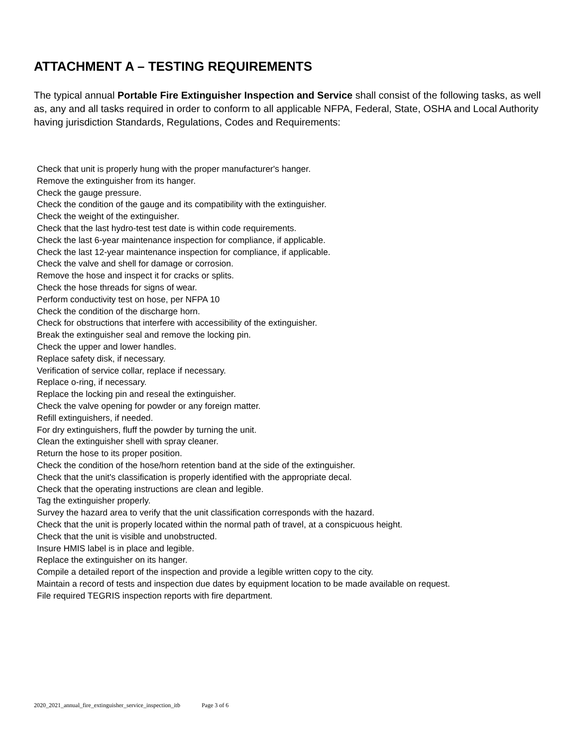ATTACHMENT A – TESTING REQUIREMENTS
The typical annual Portable Fire Extinguisher Inspection and Service shall consist of the following tasks, as well as, any and all tasks required in order to conform to all applicable NFPA, Federal, State, OSHA and Local Authority having jurisdiction Standards, Regulations, Codes and Requirements:
Check that unit is properly hung with the proper manufacturer's hanger.
Remove the extinguisher from its hanger.
Check the gauge pressure.
Check the condition of the gauge and its compatibility with the extinguisher.
Check the weight of the extinguisher.
Check that the last hydro-test test date is within code requirements.
Check the last 6-year maintenance inspection for compliance, if applicable.
Check the last 12-year maintenance inspection for compliance, if applicable.
Check the valve and shell for damage or corrosion.
Remove the hose and inspect it for cracks or splits.
Check the hose threads for signs of wear.
Perform conductivity test on hose, per NFPA 10
Check the condition of the discharge horn.
Check for obstructions that interfere with accessibility of the extinguisher.
Break the extinguisher seal and remove the locking pin.
Check the upper and lower handles.
Replace safety disk, if necessary.
Verification of service collar, replace if necessary.
Replace o-ring, if necessary.
Replace the locking pin and reseal the extinguisher.
Check the valve opening for powder or any foreign matter.
Refill extinguishers, if needed.
For dry extinguishers, fluff the powder by turning the unit.
Clean the extinguisher shell with spray cleaner.
Return the hose to its proper position.
Check the condition of the hose/horn retention band at the side of the extinguisher.
Check that the unit's classification is properly identified with the appropriate decal.
Check that the operating instructions are clean and legible.
Tag the extinguisher properly.
Survey the hazard area to verify that the unit classification corresponds with the hazard.
Check that the unit is properly located within the normal path of travel, at a conspicuous height.
Check that the unit is visible and unobstructed.
Insure HMIS label is in place and legible.
Replace the extinguisher on its hanger.
Compile a detailed report of the inspection and provide a legible written copy to the city.
Maintain a record of tests and inspection due dates by equipment location to be made available on request.
File required TEGRIS inspection reports with fire department.
2020_2021_annual_fire_extinguisher_service_inspection_itb Page 3 of 6